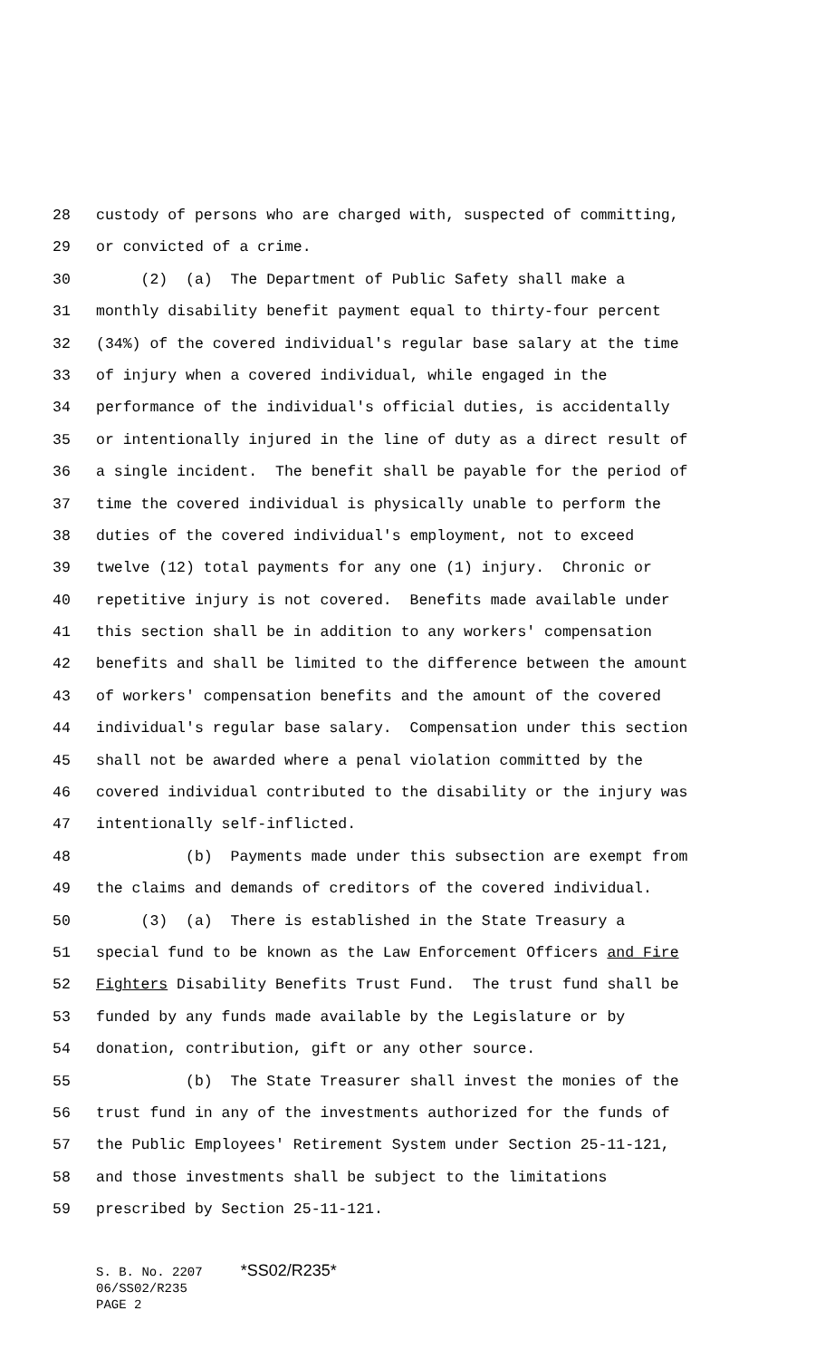28 custody of persons who are charged with, suspected of committing,
29 or convicted of a crime.
30 (2) (a) The Department of Public Safety shall make a
31 monthly disability benefit payment equal to thirty-four percent
32 (34%) of the covered individual's regular base salary at the time
33 of injury when a covered individual, while engaged in the
34 performance of the individual's official duties, is accidentally
35 or intentionally injured in the line of duty as a direct result of
36 a single incident. The benefit shall be payable for the period of
37 time the covered individual is physically unable to perform the
38 duties of the covered individual's employment, not to exceed
39 twelve (12) total payments for any one (1) injury. Chronic or
40 repetitive injury is not covered. Benefits made available under
41 this section shall be in addition to any workers' compensation
42 benefits and shall be limited to the difference between the amount
43 of workers' compensation benefits and the amount of the covered
44 individual's regular base salary. Compensation under this section
45 shall not be awarded where a penal violation committed by the
46 covered individual contributed to the disability or the injury was
47 intentionally self-inflicted.
48 (b) Payments made under this subsection are exempt from
49 the claims and demands of creditors of the covered individual.
50 (3) (a) There is established in the State Treasury a
51 special fund to be known as the Law Enforcement Officers and Fire
52 Fighters Disability Benefits Trust Fund. The trust fund shall be
53 funded by any funds made available by the Legislature or by
54 donation, contribution, gift or any other source.
55 (b) The State Treasurer shall invest the monies of the
56 trust fund in any of the investments authorized for the funds of
57 the Public Employees' Retirement System under Section 25-11-121,
58 and those investments shall be subject to the limitations
59 prescribed by Section 25-11-121.
S. B. No. 2207 *SS02/R235* 06/SS02/R235 PAGE 2